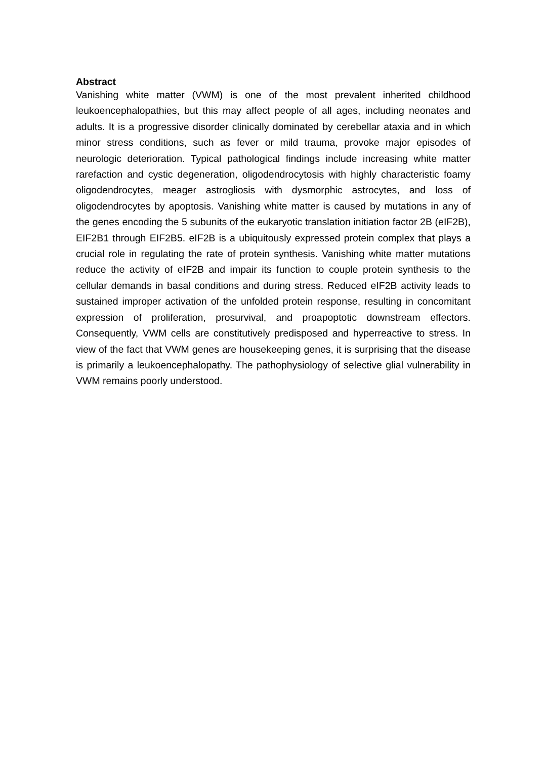Abstract
Vanishing white matter (VWM) is one of the most prevalent inherited childhood leukoencephalopathies, but this may affect people of all ages, including neonates and adults. It is a progressive disorder clinically dominated by cerebellar ataxia and in which minor stress conditions, such as fever or mild trauma, provoke major episodes of neurologic deterioration. Typical pathological findings include increasing white matter rarefaction and cystic degeneration, oligodendrocytosis with highly characteristic foamy oligodendrocytes, meager astrogliosis with dysmorphic astrocytes, and loss of oligodendrocytes by apoptosis. Vanishing white matter is caused by mutations in any of the genes encoding the 5 subunits of the eukaryotic translation initiation factor 2B (eIF2B), EIF2B1 through EIF2B5. eIF2B is a ubiquitously expressed protein complex that plays a crucial role in regulating the rate of protein synthesis. Vanishing white matter mutations reduce the activity of eIF2B and impair its function to couple protein synthesis to the cellular demands in basal conditions and during stress. Reduced eIF2B activity leads to sustained improper activation of the unfolded protein response, resulting in concomitant expression of proliferation, prosurvival, and proapoptotic downstream effectors. Consequently, VWM cells are constitutively predisposed and hyperreactive to stress. In view of the fact that VWM genes are housekeeping genes, it is surprising that the disease is primarily a leukoencephalopathy. The pathophysiology of selective glial vulnerability in VWM remains poorly understood.